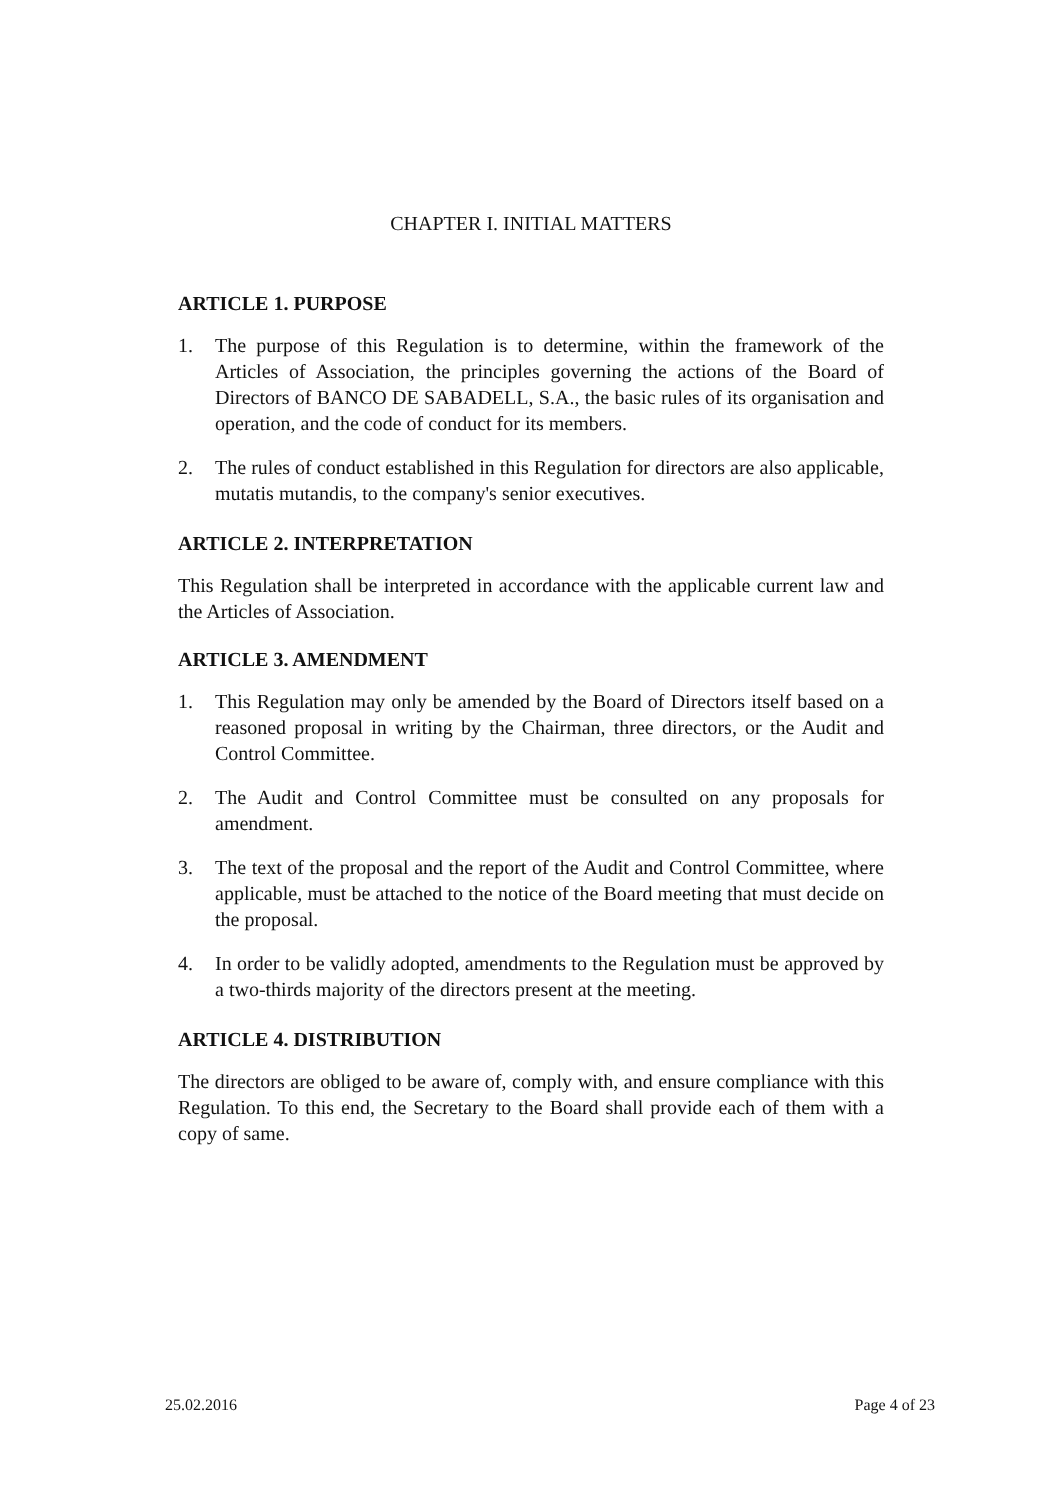CHAPTER I. INITIAL MATTERS
ARTICLE 1. PURPOSE
1. The purpose of this Regulation is to determine, within the framework of the Articles of Association, the principles governing the actions of the Board of Directors of BANCO DE SABADELL, S.A., the basic rules of its organisation and operation, and the code of conduct for its members.
2. The rules of conduct established in this Regulation for directors are also applicable, mutatis mutandis, to the company's senior executives.
ARTICLE 2. INTERPRETATION
This Regulation shall be interpreted in accordance with the applicable current law and the Articles of Association.
ARTICLE 3. AMENDMENT
1. This Regulation may only be amended by the Board of Directors itself based on a reasoned proposal in writing by the Chairman, three directors, or the Audit and Control Committee.
2. The Audit and Control Committee must be consulted on any proposals for amendment.
3. The text of the proposal and the report of the Audit and Control Committee, where applicable, must be attached to the notice of the Board meeting that must decide on the proposal.
4. In order to be validly adopted, amendments to the Regulation must be approved by a two-thirds majority of the directors present at the meeting.
ARTICLE 4. DISTRIBUTION
The directors are obliged to be aware of, comply with, and ensure compliance with this Regulation. To this end, the Secretary to the Board shall provide each of them with a copy of same.
25.02.2016 Page 4 of 23